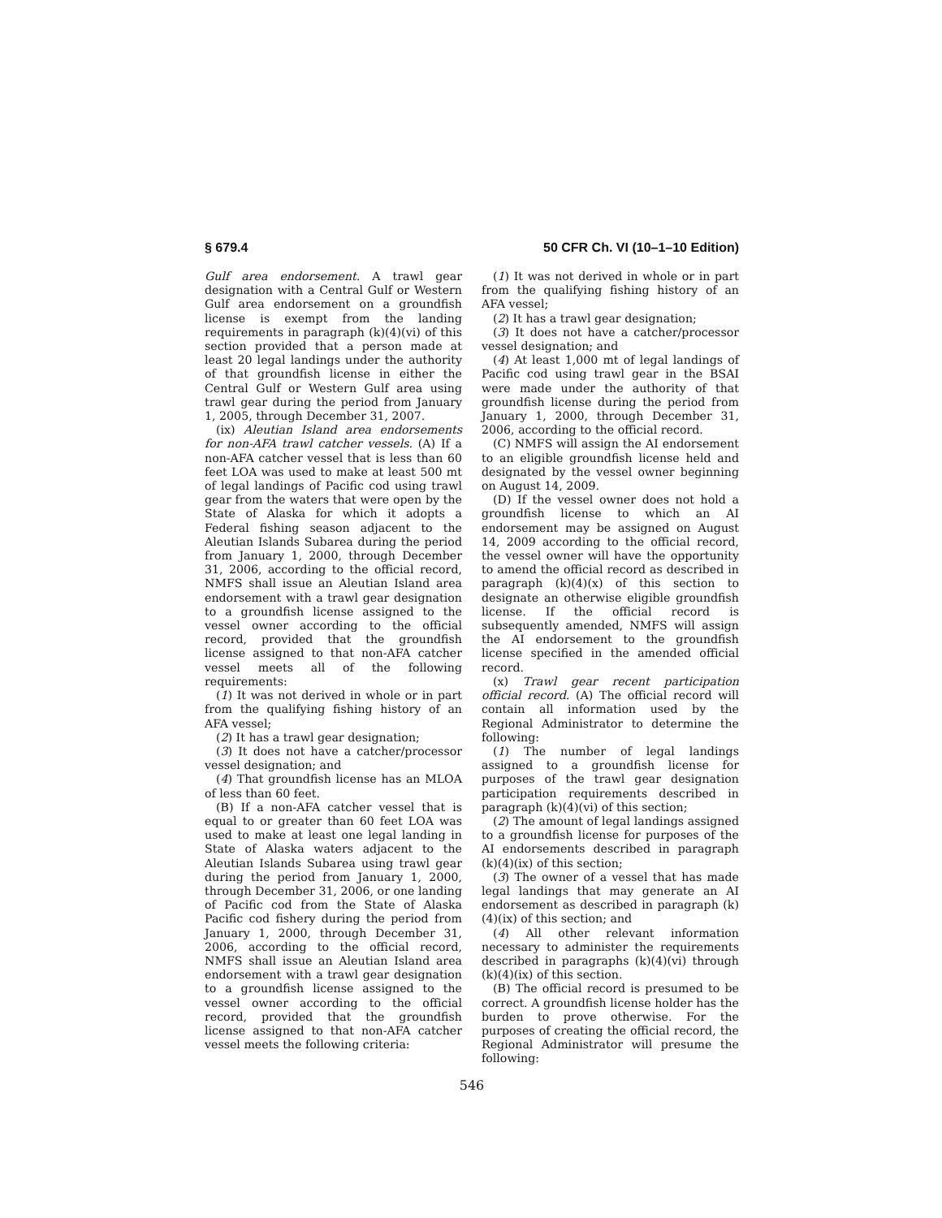§ 679.4 50 CFR Ch. VI (10–1–10 Edition)
Gulf area endorsement. A trawl gear designation with a Central Gulf or Western Gulf area endorsement on a groundfish license is exempt from the landing requirements in paragraph (k)(4)(vi) of this section provided that a person made at least 20 legal landings under the authority of that groundfish license in either the Central Gulf or Western Gulf area using trawl gear during the period from January 1, 2005, through December 31, 2007.
(ix) Aleutian Island area endorsements for non-AFA trawl catcher vessels. (A) If a non-AFA catcher vessel that is less than 60 feet LOA was used to make at least 500 mt of legal landings of Pacific cod using trawl gear from the waters that were open by the State of Alaska for which it adopts a Federal fishing season adjacent to the Aleutian Islands Subarea during the period from January 1, 2000, through December 31, 2006, according to the official record, NMFS shall issue an Aleutian Island area endorsement with a trawl gear designation to a groundfish license assigned to the vessel owner according to the official record, provided that the groundfish license assigned to that non-AFA catcher vessel meets all of the following requirements:
(1) It was not derived in whole or in part from the qualifying fishing history of an AFA vessel;
(2) It has a trawl gear designation;
(3) It does not have a catcher/processor vessel designation; and
(4) That groundfish license has an MLOA of less than 60 feet.
(B) If a non-AFA catcher vessel that is equal to or greater than 60 feet LOA was used to make at least one legal landing in State of Alaska waters adjacent to the Aleutian Islands Subarea using trawl gear during the period from January 1, 2000, through December 31, 2006, or one landing of Pacific cod from the State of Alaska Pacific cod fishery during the period from January 1, 2000, through December 31, 2006, according to the official record, NMFS shall issue an Aleutian Island area endorsement with a trawl gear designation to a groundfish license assigned to the vessel owner according to the official record, provided that the groundfish license assigned to that non-AFA catcher vessel meets the following criteria:
(1) It was not derived in whole or in part from the qualifying fishing history of an AFA vessel;
(2) It has a trawl gear designation;
(3) It does not have a catcher/processor vessel designation; and
(4) At least 1,000 mt of legal landings of Pacific cod using trawl gear in the BSAI were made under the authority of that groundfish license during the period from January 1, 2000, through December 31, 2006, according to the official record.
(C) NMFS will assign the AI endorsement to an eligible groundfish license held and designated by the vessel owner beginning on August 14, 2009.
(D) If the vessel owner does not hold a groundfish license to which an AI endorsement may be assigned on August 14, 2009 according to the official record, the vessel owner will have the opportunity to amend the official record as described in paragraph (k)(4)(x) of this section to designate an otherwise eligible groundfish license. If the official record is subsequently amended, NMFS will assign the AI endorsement to the groundfish license specified in the amended official record.
(x) Trawl gear recent participation official record. (A) The official record will contain all information used by the Regional Administrator to determine the following:
(1) The number of legal landings assigned to a groundfish license for purposes of the trawl gear designation participation requirements described in paragraph (k)(4)(vi) of this section;
(2) The amount of legal landings assigned to a groundfish license for purposes of the AI endorsements described in paragraph (k)(4)(ix) of this section;
(3) The owner of a vessel that has made legal landings that may generate an AI endorsement as described in paragraph (k)(4)(ix) of this section; and
(4) All other relevant information necessary to administer the requirements described in paragraphs (k)(4)(vi) through (k)(4)(ix) of this section.
(B) The official record is presumed to be correct. A groundfish license holder has the burden to prove otherwise. For the purposes of creating the official record, the Regional Administrator will presume the following:
546